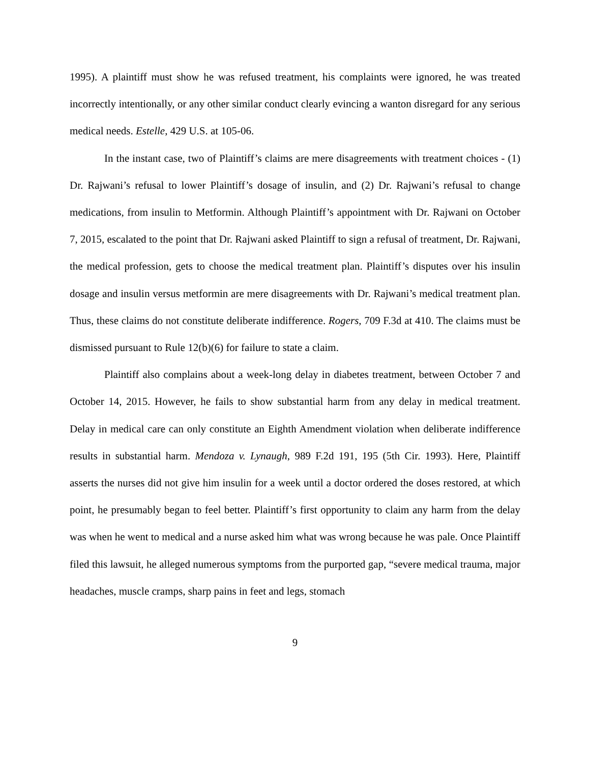1995). A plaintiff must show he was refused treatment, his complaints were ignored, he was treated incorrectly intentionally, or any other similar conduct clearly evincing a wanton disregard for any serious medical needs. Estelle, 429 U.S. at 105-06.
In the instant case, two of Plaintiff’s claims are mere disagreements with treatment choices - (1) Dr. Rajwani’s refusal to lower Plaintiff’s dosage of insulin, and (2) Dr. Rajwani’s refusal to change medications, from insulin to Metformin. Although Plaintiff’s appointment with Dr. Rajwani on October 7, 2015, escalated to the point that Dr. Rajwani asked Plaintiff to sign a refusal of treatment, Dr. Rajwani, the medical profession, gets to choose the medical treatment plan. Plaintiff’s disputes over his insulin dosage and insulin versus metformin are mere disagreements with Dr. Rajwani’s medical treatment plan. Thus, these claims do not constitute deliberate indifference. Rogers, 709 F.3d at 410. The claims must be dismissed pursuant to Rule 12(b)(6) for failure to state a claim.
Plaintiff also complains about a week-long delay in diabetes treatment, between October 7 and October 14, 2015. However, he fails to show substantial harm from any delay in medical treatment. Delay in medical care can only constitute an Eighth Amendment violation when deliberate indifference results in substantial harm. Mendoza v. Lynaugh, 989 F.2d 191, 195 (5th Cir. 1993). Here, Plaintiff asserts the nurses did not give him insulin for a week until a doctor ordered the doses restored, at which point, he presumably began to feel better. Plaintiff’s first opportunity to claim any harm from the delay was when he went to medical and a nurse asked him what was wrong because he was pale. Once Plaintiff filed this lawsuit, he alleged numerous symptoms from the purported gap, “severe medical trauma, major headaches, muscle cramps, sharp pains in feet and legs, stomach
9